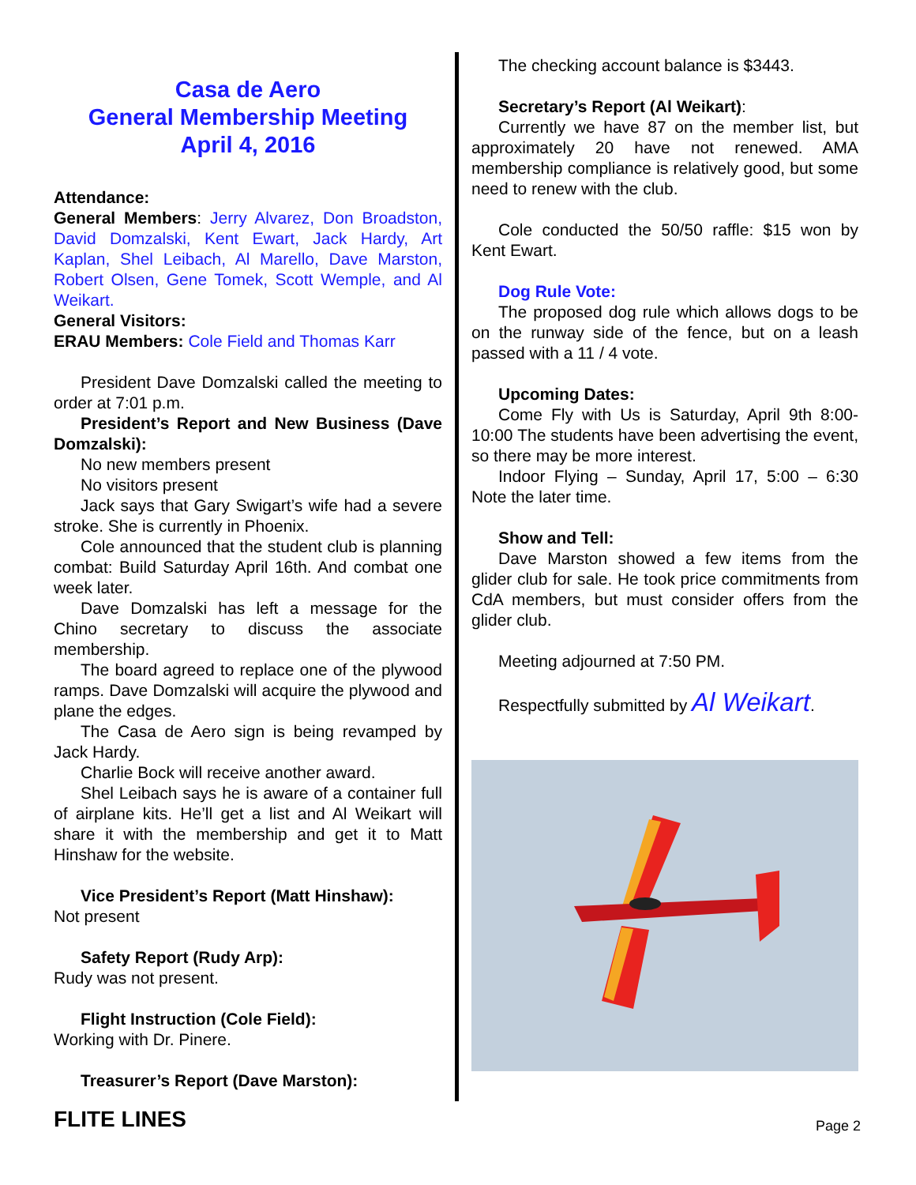Casa de Aero
General Membership Meeting
April 4, 2016
Attendance:
General Members: Jerry Alvarez, Don Broadston, David Domzalski, Kent Ewart, Jack Hardy, Art Kaplan, Shel Leibach, Al Marello, Dave Marston, Robert Olsen, Gene Tomek, Scott Wemple, and Al Weikart.
General Visitors:
ERAU Members: Cole Field and Thomas Karr
President Dave Domzalski called the meeting to order at 7:01 p.m.
President’s Report and New Business (Dave Domzalski):
No new members present
No visitors present
Jack says that Gary Swigart’s wife had a severe stroke. She is currently in Phoenix.
Cole announced that the student club is planning combat: Build Saturday April 16th. And combat one week later.
Dave Domzalski has left a message for the Chino secretary to discuss the associate membership.
The board agreed to replace one of the plywood ramps. Dave Domzalski will acquire the plywood and plane the edges.
The Casa de Aero sign is being revamped by Jack Hardy.
Charlie Bock will receive another award.
Shel Leibach says he is aware of a container full of airplane kits. He’ll get a list and Al Weikart will share it with the membership and get it to Matt Hinshaw for the website.
Vice President’s Report (Matt Hinshaw):
Not present
Safety Report (Rudy Arp):
Rudy was not present.
Flight Instruction (Cole Field):
Working with Dr. Pinere.
Treasurer’s Report (Dave Marston):
The checking account balance is $3443.
Secretary’s Report (Al Weikart):
Currently we have 87 on the member list, but approximately 20 have not renewed. AMA membership compliance is relatively good, but some need to renew with the club.
Cole conducted the 50/50 raffle: $15 won by Kent Ewart.
Dog Rule Vote:
The proposed dog rule which allows dogs to be on the runway side of the fence, but on a leash passed with a 11 / 4 vote.
Upcoming Dates:
Come Fly with Us is Saturday, April 9th 8:00-10:00 The students have been advertising the event, so there may be more interest.
Indoor Flying – Sunday, April 17, 5:00 – 6:30 Note the later time.
Show and Tell:
Dave Marston showed a few items from the glider club for sale. He took price commitments from CdA members, but must consider offers from the glider club.
Meeting adjourned at 7:50 PM.
Respectfully submitted by Al Weikart.
FLITE LINES Page 2